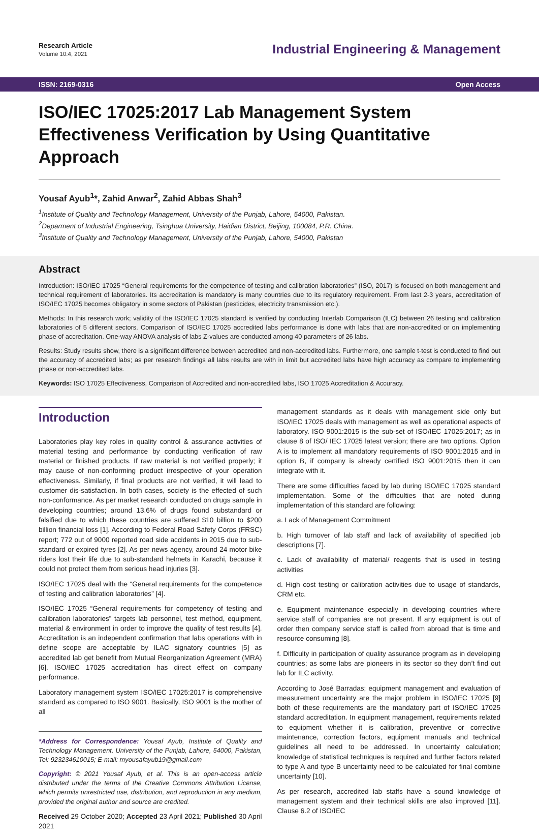Research Article
Volume 10:4, 2021
Industrial Engineering & Management
ISSN: 2169-0316 Open Access
ISO/IEC 17025:2017 Lab Management System Effectiveness Verification by Using Quantitative Approach
Yousaf Ayub<sup>1</sup>*, Zahid Anwar<sup>2</sup>, Zahid Abbas Shah<sup>3</sup>
<sup>1</sup> Institute of Quality and Technology Management, University of the Punjab, Lahore, 54000, Pakistan.
<sup>2</sup> Deparment of Industrial Engineering, Tsinghua University, Haidian District, Beijing, 100084, P.R. China.
<sup>3</sup> Institute of Quality and Technology Management, University of the Punjab, Lahore, 54000, Pakistan
Abstract
Introduction: ISO/IEC 17025 “General requirements for the competence of testing and calibration laboratories” (ISO, 2017) is focused on both management and technical requirement of laboratories. Its accreditation is mandatory is many countries due to its regulatory requirement. From last 2-3 years, accreditation of ISO/IEC 17025 becomes obligatory in some sectors of Pakistan (pesticides, electricity transmission etc.).
Methods: In this research work; validity of the ISO/IEC 17025 standard is verified by conducting Interlab Comparison (ILC) between 26 testing and calibration laboratories of 5 different sectors. Comparison of ISO/IEC 17025 accredited labs performance is done with labs that are non-accredited or on implementing phase of accreditation. One-way ANOVA analysis of labs Z-values are conducted among 40 parameters of 26 labs.
Results: Study results show, there is a significant difference between accredited and non-accredited labs. Furthermore, one sample t-test is conducted to find out the accuracy of accredited labs; as per research findings all labs results are with in limit but accredited labs have high accuracy as compare to implementing phase or non-accredited labs.
Keywords: ISO 17025 Effectiveness, Comparison of Accredited and non-accredited labs, ISO 17025 Accreditation & Accuracy.
Introduction
Laboratories play key roles in quality control & assurance activities of material testing and performance by conducting verification of raw material or finished products. If raw material is not verified properly; it may cause of non-conforming product irrespective of your operation effectiveness. Similarly, if final products are not verified, it will lead to customer dis-satisfaction. In both cases, society is the effected of such non-conformance. As per market research conducted on drugs sample in developing countries; around 13.6% of drugs found substandard or falsified due to which these countries are suffered $10 billion to $200 billion financial loss [1]. According to Federal Road Safety Corps (FRSC) report; 772 out of 9000 reported road side accidents in 2015 due to sub-standard or expired tyres [2]. As per news agency, around 24 motor bike riders lost their life due to sub-standard helmets in Karachi, because it could not protect them from serious head injuries [3].
ISO/IEC 17025 deal with the “General requirements for the competence of testing and calibration laboratories” [4].
ISO/IEC 17025 “General requirements for competency of testing and calibration laboratories” targets lab personnel, test method, equipment, material & environment in order to improve the quality of test results [4]. Accreditation is an independent confirmation that labs operations with in define scope are acceptable by ILAC signatory countries [5] as accredited lab get benefit from Mutual Reorganization Agreement (MRA) [6]. ISO/IEC 17025 accreditation has direct effect on company performance.
Laboratory management system ISO/IEC 17025:2017 is comprehensive standard as compared to ISO 9001. Basically, ISO 9001 is the mother of all
*Address for Correspondence: Yousaf Ayub, Institute of Quality and Technology Management, University of the Punjab, Lahore, 54000, Pakistan, Tel: 923234610015; E-mail: myousafayub19@gmail.com
Copyright: © 2021 Yousaf Ayub, et al. This is an open-access article distributed under the terms of the Creative Commons Attribution License, which permits unrestricted use, distribution, and reproduction in any medium, provided the original author and source are credited.
Received 29 October 2020; Accepted 23 April 2021; Published 30 April 2021
management standards as it deals with management side only but ISO/IEC 17025 deals with management as well as operational aspects of laboratory. ISO 9001:2015 is the sub-set of ISO/IEC 17025:2017; as in clause 8 of ISO/ IEC 17025 latest version; there are two options. Option A is to implement all mandatory requirements of ISO 9001:2015 and in option B, if company is already certified ISO 9001:2015 then it can integrate with it.
There are some difficulties faced by lab during ISO/IEC 17025 standard implementation. Some of the difficulties that are noted during implementation of this standard are following:
a. Lack of Management Commitment
b. High turnover of lab staff and lack of availability of specified job descriptions [7].
c. Lack of availability of material/ reagents that is used in testing activities
d. High cost testing or calibration activities due to usage of standards, CRM etc.
e. Equipment maintenance especially in developing countries where service staff of companies are not present. If any equipment is out of order then company service staff is called from abroad that is time and resource consuming [8].
f. Difficulty in participation of quality assurance program as in developing countries; as some labs are pioneers in its sector so they don’t find out lab for ILC activity.
According to José Barradas; equipment management and evaluation of measurement uncertainty are the major problem in ISO/IEC 17025 [9] both of these requirements are the mandatory part of ISO/IEC 17025 standard accreditation. In equipment management, requirements related to equipment whether it is calibration, preventive or corrective maintenance, correction factors, equipment manuals and technical guidelines all need to be addressed. In uncertainty calculation; knowledge of statistical techniques is required and further factors related to type A and type B uncertainty need to be calculated for final combine uncertainty [10].
As per research, accredited lab staffs have a sound knowledge of management system and their technical skills are also improved [11]. Clause 6.2 of ISO/IEC